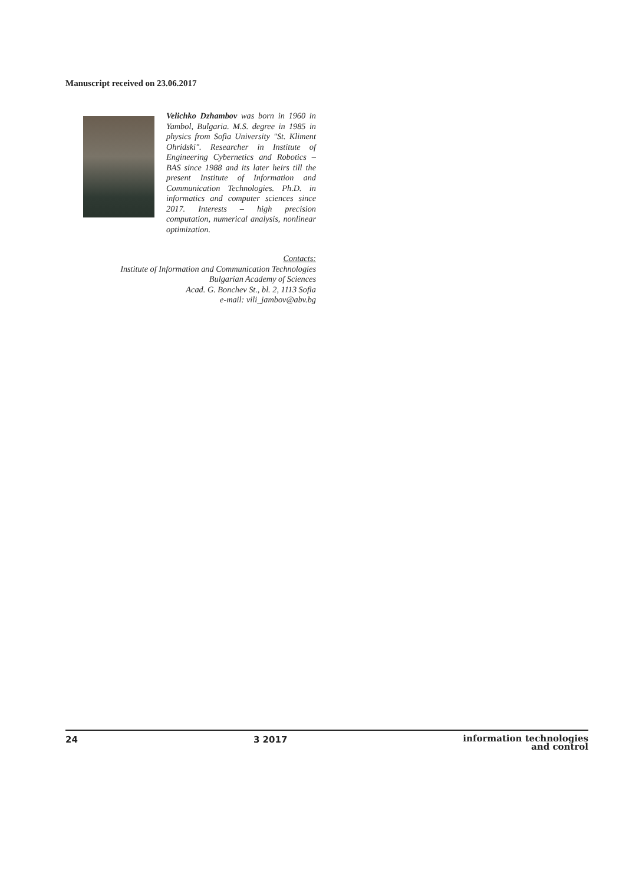Manuscript received on 23.06.2017
Velichko Dzhambov was born in 1960 in Yambol, Bulgaria. M.S. degree in 1985 in physics from Sofia University "St. Kliment Ohridski". Researcher in Institute of Engineering Cybernetics and Robotics – BAS since 1988 and its later heirs till the present Institute of Information and Communication Technologies. Ph.D. in informatics and computer sciences since 2017. Interests – high precision computation, numerical analysis, nonlinear optimization.
Contacts:
Institute of Information and Communication Technologies
Bulgarian Academy of Sciences
Acad. G. Bonchev St., bl. 2, 1113 Sofia
e-mail: vili_jambov@abv.bg
24 3 2017 information technologies
and control